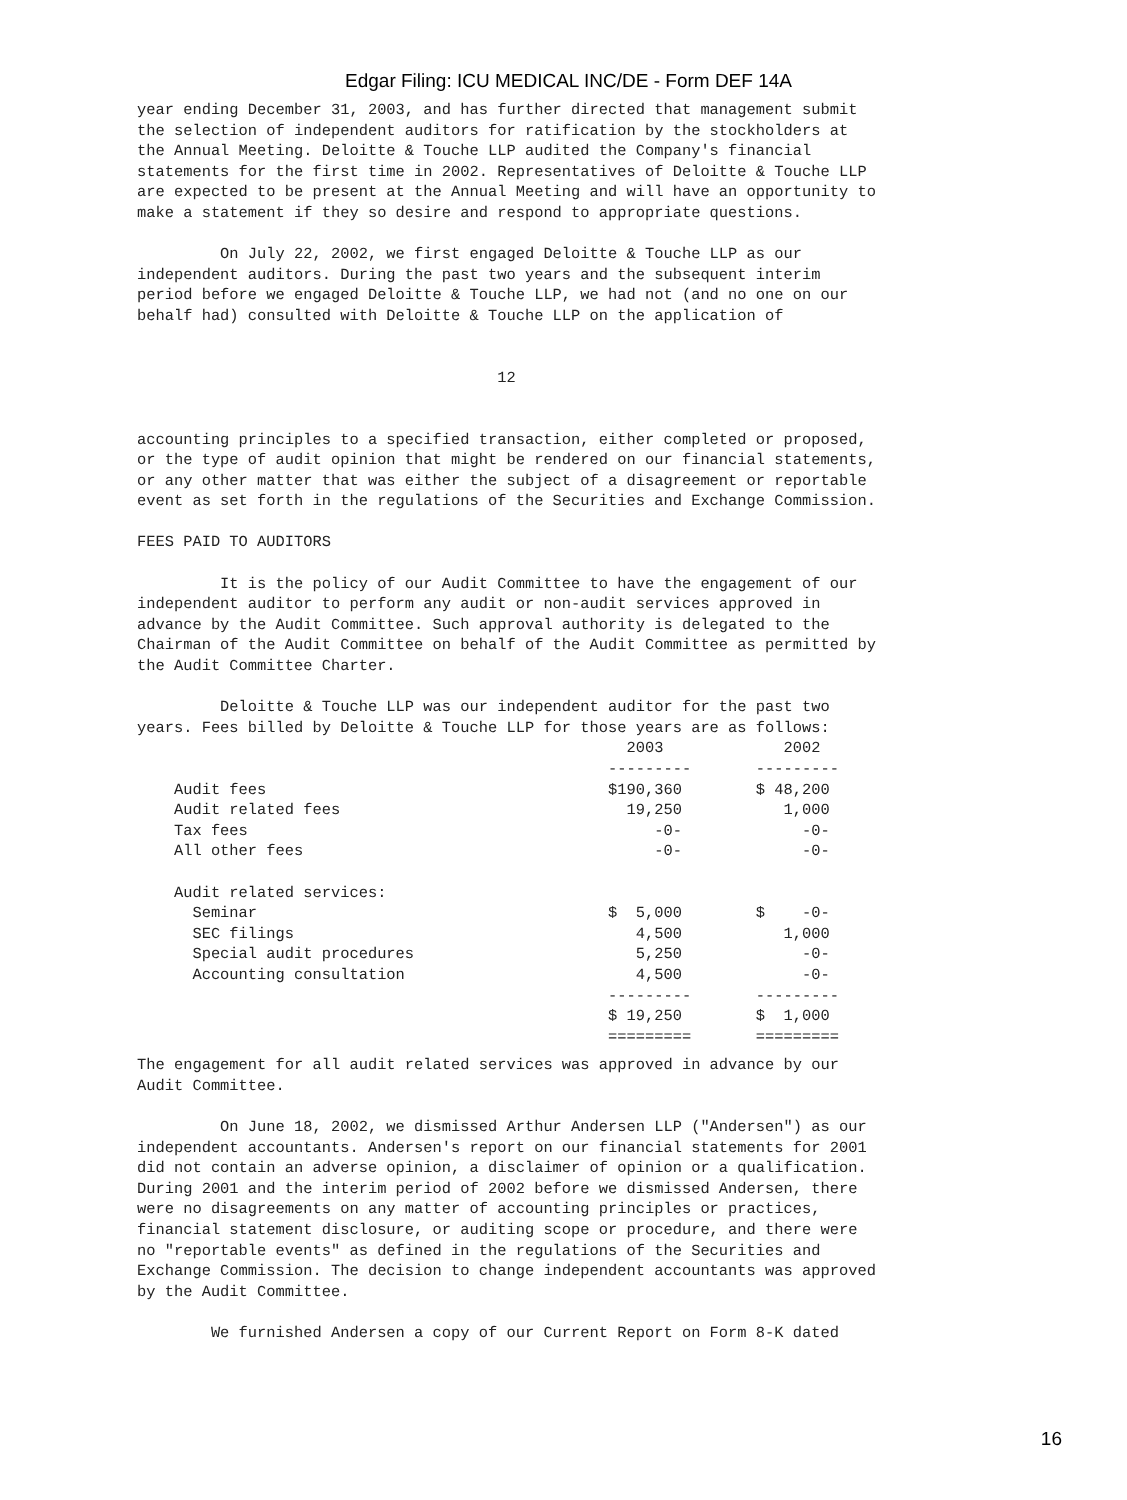Edgar Filing: ICU MEDICAL INC/DE - Form DEF 14A
year ending December 31, 2003, and has further directed that management submit
the selection of independent auditors for ratification by the stockholders at
the Annual Meeting. Deloitte & Touche LLP audited the Company's financial
statements for the first time in 2002. Representatives of Deloitte & Touche LLP
are expected to be present at the Annual Meeting and will have an opportunity to
make a statement if they so desire and respond to appropriate questions.

         On July 22, 2002, we first engaged Deloitte & Touche LLP as our
independent auditors. During the past two years and the subsequent interim
period before we engaged Deloitte & Touche LLP, we had not (and no one on our
behalf had) consulted with Deloitte & Touche LLP on the application of


                                       12


accounting principles to a specified transaction, either completed or proposed,
or the type of audit opinion that might be rendered on our financial statements,
or any other matter that was either the subject of a disagreement or reportable
event as set forth in the regulations of the Securities and Exchange Commission.

FEES PAID TO AUDITORS

         It is the policy of our Audit Committee to have the engagement of our
independent auditor to perform any audit or non-audit services approved in
advance by the Audit Committee. Such approval authority is delegated to the
Chairman of the Audit Committee on behalf of the Audit Committee as permitted by
the Audit Committee Charter.

         Deloitte & Touche LLP was our independent auditor for the past two
years. Fees billed by Deloitte & Touche LLP for those years are as follows:
| | 2003 | | 2002 |
| --- | --- | --- | --- |
| | --------- | | --------- |
| Audit fees | $190,360 | | $ 48,200 |
| Audit related fees | 19,250 | | 1,000 |
| Tax fees | -0- | | -0- |
| All other fees | -0- | | -0- |
| Audit related services: | | | |
| Seminar | $ 5,000 | | $ -0- |
| SEC filings | 4,500 | | 1,000 |
| Special audit procedures | 5,250 | | -0- |
| Accounting consultation | 4,500 | | -0- |
| | --------- | | --------- |
| | $ 19,250 | | $ 1,000 |
| | ========= | | ========= |
The engagement for all audit related services was approved in advance by our
Audit Committee.

         On June 18, 2002, we dismissed Arthur Andersen LLP ("Andersen") as our
independent accountants. Andersen's report on our financial statements for 2001
did not contain an adverse opinion, a disclaimer of opinion or a qualification.
During 2001 and the interim period of 2002 before we dismissed Andersen, there
were no disagreements on any matter of accounting principles or practices,
financial statement disclosure, or auditing scope or procedure, and there were
no "reportable events" as defined in the regulations of the Securities and
Exchange Commission. The decision to change independent accountants was approved
by the Audit Committee.

        We furnished Andersen a copy of our Current Report on Form 8-K dated
16